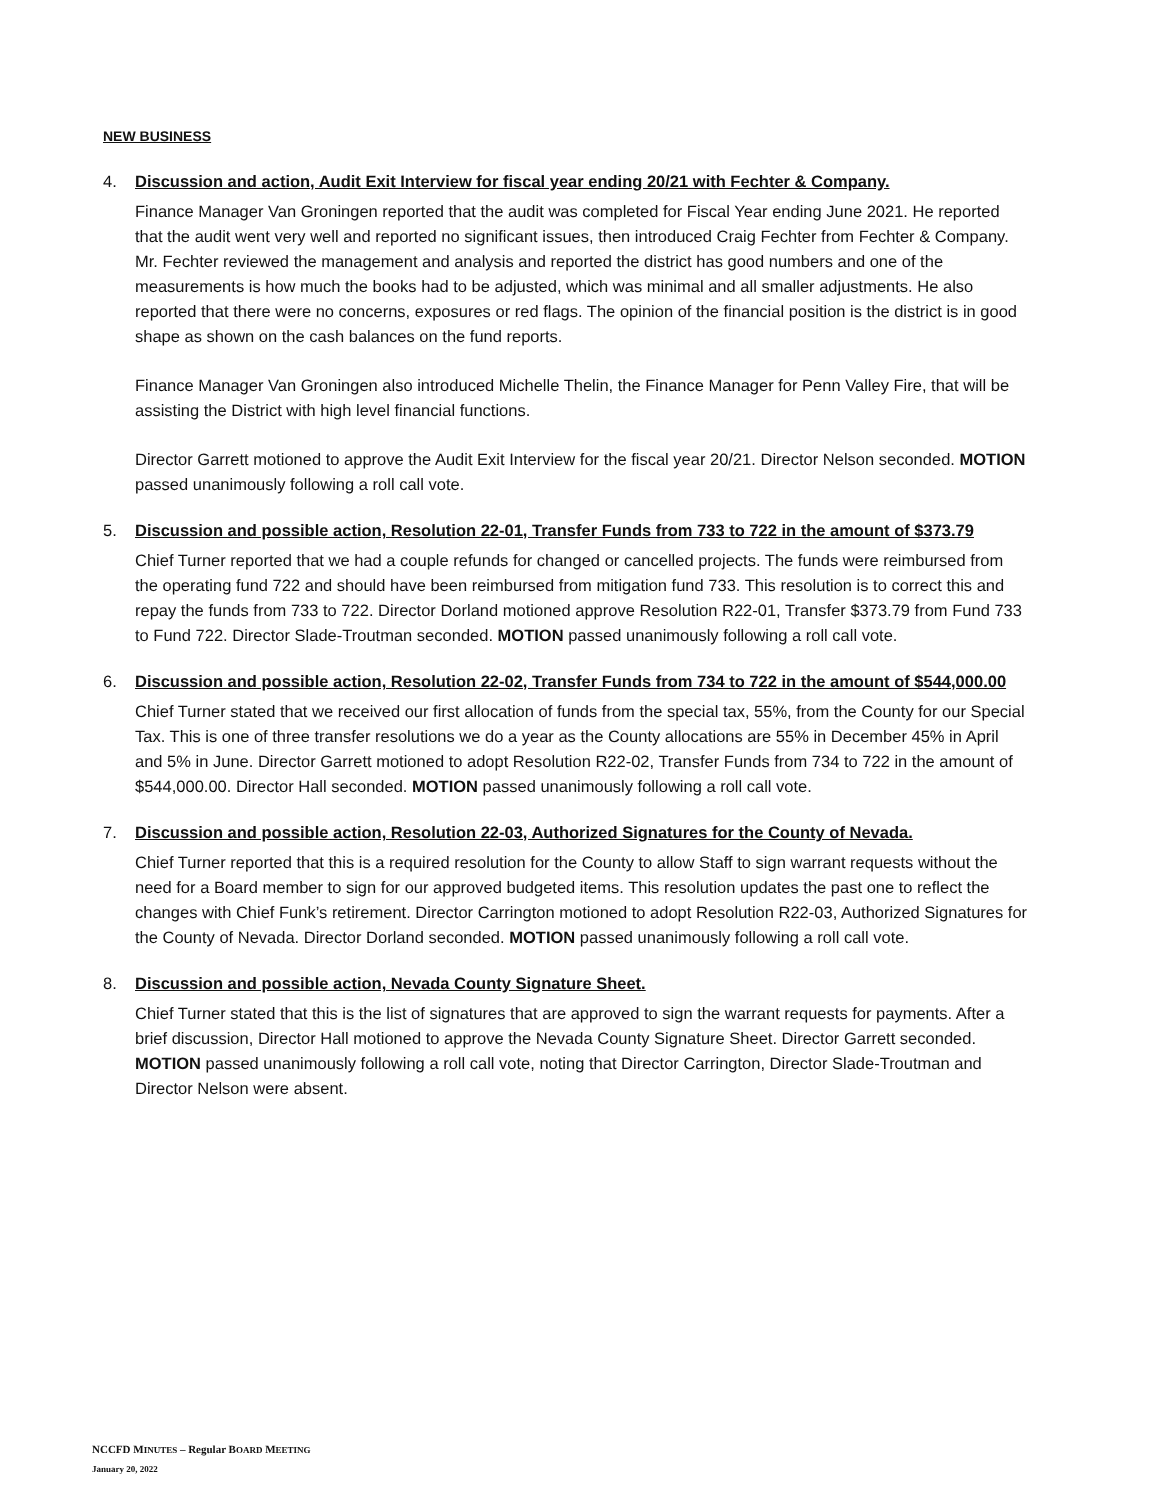NEW BUSINESS
4. Discussion and action, Audit Exit Interview for fiscal year ending 20/21 with Fechter & Company.
Finance Manager Van Groningen reported that the audit was completed for Fiscal Year ending June 2021. He reported that the audit went very well and reported no significant issues, then introduced Craig Fechter from Fechter & Company. Mr. Fechter reviewed the management and analysis and reported the district has good numbers and one of the measurements is how much the books had to be adjusted, which was minimal and all smaller adjustments. He also reported that there were no concerns, exposures or red flags. The opinion of the financial position is the district is in good shape as shown on the cash balances on the fund reports.
Finance Manager Van Groningen also introduced Michelle Thelin, the Finance Manager for Penn Valley Fire, that will be assisting the District with high level financial functions.
Director Garrett motioned to approve the Audit Exit Interview for the fiscal year 20/21. Director Nelson seconded. MOTION passed unanimously following a roll call vote.
5. Discussion and possible action, Resolution 22-01, Transfer Funds from 733 to 722 in the amount of $373.79
Chief Turner reported that we had a couple refunds for changed or cancelled projects. The funds were reimbursed from the operating fund 722 and should have been reimbursed from mitigation fund 733. This resolution is to correct this and repay the funds from 733 to 722. Director Dorland motioned approve Resolution R22-01, Transfer $373.79 from Fund 733 to Fund 722. Director Slade-Troutman seconded. MOTION passed unanimously following a roll call vote.
6. Discussion and possible action, Resolution 22-02, Transfer Funds from 734 to 722 in the amount of $544,000.00
Chief Turner stated that we received our first allocation of funds from the special tax, 55%, from the County for our Special Tax. This is one of three transfer resolutions we do a year as the County allocations are 55% in December 45% in April and 5% in June. Director Garrett motioned to adopt Resolution R22-02, Transfer Funds from 734 to 722 in the amount of $544,000.00. Director Hall seconded. MOTION passed unanimously following a roll call vote.
7. Discussion and possible action, Resolution 22-03, Authorized Signatures for the County of Nevada.
Chief Turner reported that this is a required resolution for the County to allow Staff to sign warrant requests without the need for a Board member to sign for our approved budgeted items. This resolution updates the past one to reflect the changes with Chief Funk’s retirement. Director Carrington motioned to adopt Resolution R22-03, Authorized Signatures for the County of Nevada. Director Dorland seconded. MOTION passed unanimously following a roll call vote.
8. Discussion and possible action, Nevada County Signature Sheet.
Chief Turner stated that this is the list of signatures that are approved to sign the warrant requests for payments. After a brief discussion, Director Hall motioned to approve the Nevada County Signature Sheet. Director Garrett seconded. MOTION passed unanimously following a roll call vote, noting that Director Carrington, Director Slade-Troutman and Director Nelson were absent.
NCCFD MINUTES – Regular BOARD MEETING
January 20, 2022